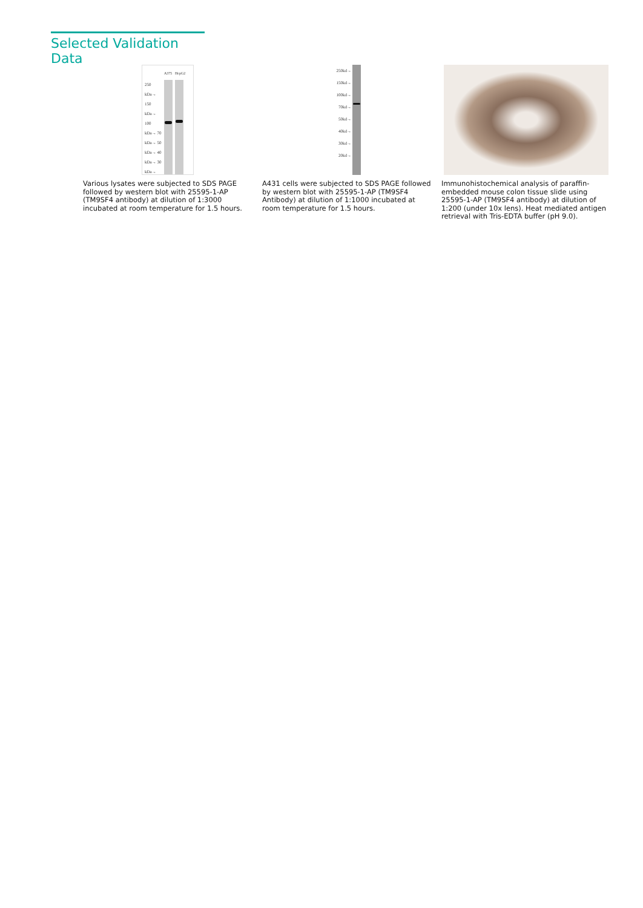Selected Validation Data
250 kDa→ 150 kDa→ 100 kDa→ 70 kDa→ 50 kDa→ 40 kDa→ 30 kDa→
A375
HepG2
Various lysates were subjected to SDS PAGE followed by western blot with 25595-1-AP (TM9SF4 antibody) at dilution of 1:3000 incubated at room temperature for 1.5 hours.
250kd→ 150kd→ 100kd→ 70kd→ 50kd→ 40kd→ 30kd→ 20kd→
A431 cells were subjected to SDS PAGE followed by western blot with 25595-1-AP (TM9SF4 Antibody) at dilution of 1:1000 incubated at room temperature for 1.5 hours.
Immunohistochemical analysis of paraffin-embedded mouse colon tissue slide using 25595-1-AP (TM9SF4 antibody) at dilution of 1:200 (under 10x lens). Heat mediated antigen retrieval with Tris-EDTA buffer (pH 9.0).